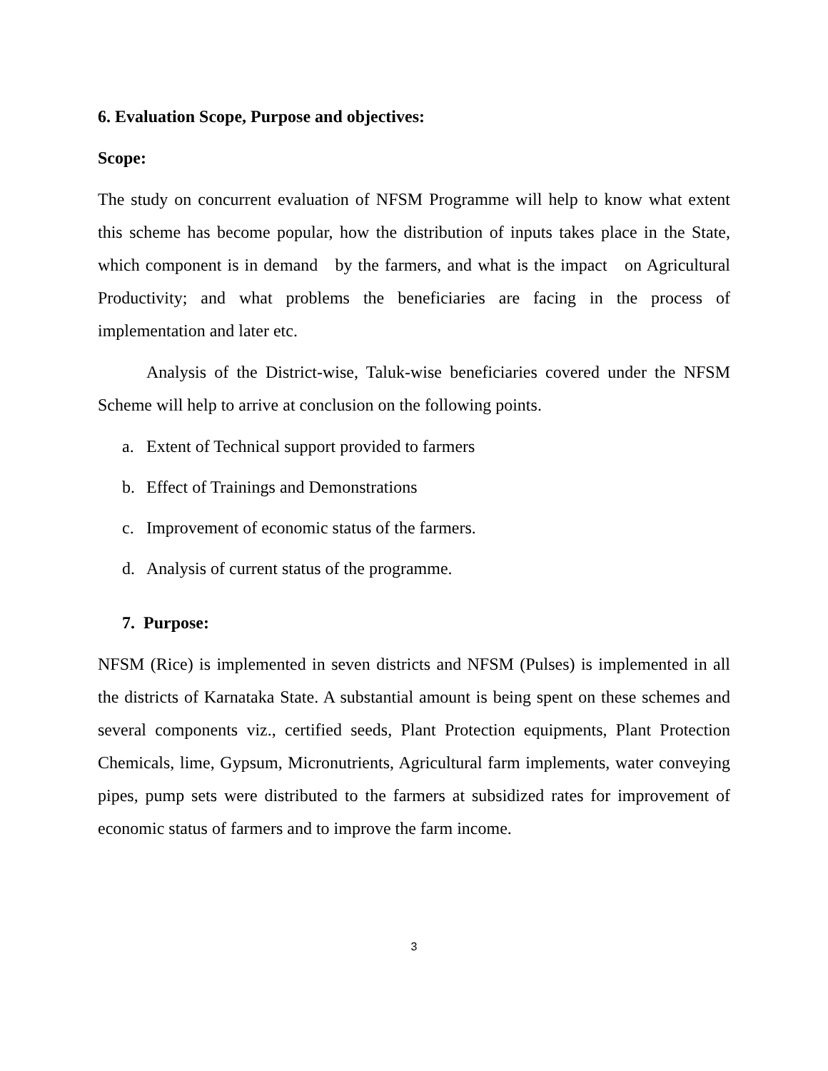6. Evaluation Scope, Purpose and objectives:
Scope:
The study on concurrent evaluation of NFSM Programme will help to know what extent this scheme has become popular, how the distribution of inputs takes place in the State, which component is in demand by the farmers, and what is the impact on Agricultural Productivity; and what problems the beneficiaries are facing in the process of implementation and later etc.
Analysis of the District-wise, Taluk-wise beneficiaries covered under the NFSM Scheme will help to arrive at conclusion on the following points.
a. Extent of Technical support provided to farmers
b. Effect of Trainings and Demonstrations
c. Improvement of economic status of the farmers.
d. Analysis of current status of the programme.
7. Purpose:
NFSM (Rice) is implemented in seven districts and NFSM (Pulses) is implemented in all the districts of Karnataka State. A substantial amount is being spent on these schemes and several components viz., certified seeds, Plant Protection equipments, Plant Protection Chemicals, lime, Gypsum, Micronutrients, Agricultural farm implements, water conveying pipes, pump sets were distributed to the farmers at subsidized rates for improvement of economic status of farmers and to improve the farm income.
3